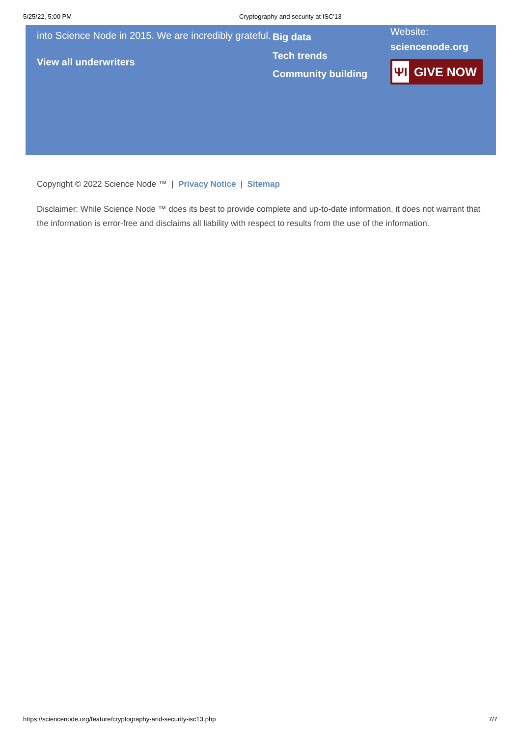5/25/22, 5:00 PM Cryptography and security at ISC'13
into Science Node in 2015. We are incredibly grateful.
View all underwriters
Big data
Tech trends
Community building
Website:
sciencenode.org
ΨI GIVE NOW
Copyright © 2022 Science Node ™ | Privacy Notice | Sitemap
Disclaimer: While Science Node ™ does its best to provide complete and up-to-date information, it does not warrant that the information is error-free and disclaims all liability with respect to results from the use of the information.
https://sciencenode.org/feature/cryptography-and-security-isc13.php 7/7